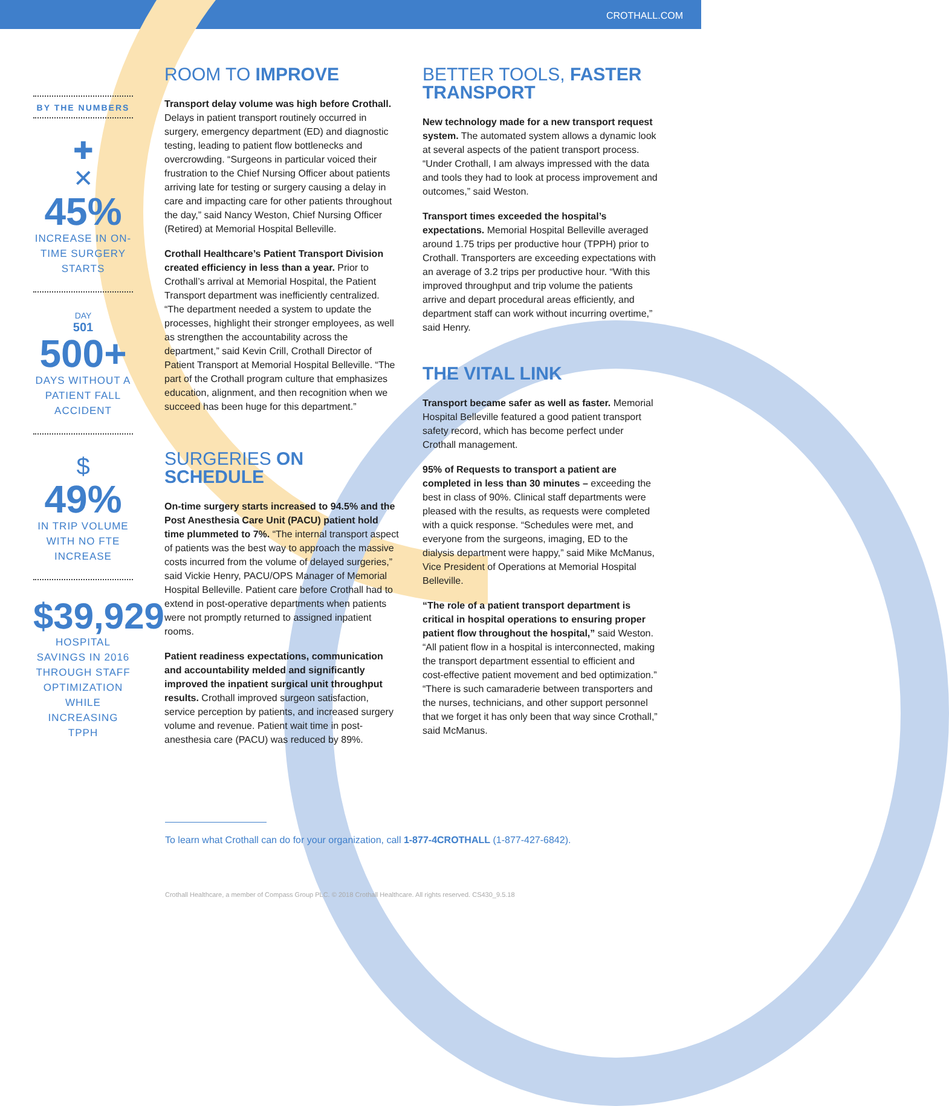CROTHALL.COM
BY THE NUMBERS
✚
✕
45%
INCREASE IN ON-TIME SURGERY STARTS
DAY
501
500+
DAYS WITHOUT A PATIENT FALL ACCIDENT
$
49%
IN TRIP VOLUME WITH NO FTE INCREASE
$39,929
HOSPITAL SAVINGS IN 2016 THROUGH STAFF OPTIMIZATION WHILE INCREASING TPPH
ROOM TO IMPROVE
Transport delay volume was high before Crothall. Delays in patient transport routinely occurred in surgery, emergency department (ED) and diagnostic testing, leading to patient flow bottlenecks and overcrowding. “Surgeons in particular voiced their frustration to the Chief Nursing Officer about patients arriving late for testing or surgery causing a delay in care and impacting care for other patients throughout the day,” said Nancy Weston, Chief Nursing Officer (Retired) at Memorial Hospital Belleville.
Crothall Healthcare’s Patient Transport Division created efficiency in less than a year. Prior to Crothall’s arrival at Memorial Hospital, the Patient Transport department was inefficiently centralized. “The department needed a system to update the processes, highlight their stronger employees, as well as strengthen the accountability across the department,” said Kevin Crill, Crothall Director of Patient Transport at Memorial Hospital Belleville. “The part of the Crothall program culture that emphasizes education, alignment, and then recognition when we succeed has been huge for this department.”
SURGERIES ON SCHEDULE
On-time surgery starts increased to 94.5% and the Post Anesthesia Care Unit (PACU) patient hold time plummeted to 7%. “The internal transport aspect of patients was the best way to approach the massive costs incurred from the volume of delayed surgeries,” said Vickie Henry, PACU/OPS Manager of Memorial Hospital Belleville. Patient care before Crothall had to extend in post-operative departments when patients were not promptly returned to assigned inpatient rooms.
Patient readiness expectations, communication and accountability melded and significantly improved the inpatient surgical unit throughput results. Crothall improved surgeon satisfaction, service perception by patients, and increased surgery volume and revenue. Patient wait time in post-anesthesia care (PACU) was reduced by 89%.
BETTER TOOLS, FASTER TRANSPORT
New technology made for a new transport request system. The automated system allows a dynamic look at several aspects of the patient transport process. “Under Crothall, I am always impressed with the data and tools they had to look at process improvement and outcomes,” said Weston.
Transport times exceeded the hospital’s expectations. Memorial Hospital Belleville averaged around 1.75 trips per productive hour (TPPH) prior to Crothall. Transporters are exceeding expectations with an average of 3.2 trips per productive hour. “With this improved throughput and trip volume the patients arrive and depart procedural areas efficiently, and department staff can work without incurring overtime,” said Henry.
THE VITAL LINK
Transport became safer as well as faster. Memorial Hospital Belleville featured a good patient transport safety record, which has become perfect under Crothall management.
95% of Requests to transport a patient are completed in less than 30 minutes – exceeding the best in class of 90%. Clinical staff departments were pleased with the results, as requests were completed with a quick response. “Schedules were met, and everyone from the surgeons, imaging, ED to the dialysis department were happy,” said Mike McManus, Vice President of Operations at Memorial Hospital Belleville.
“The role of a patient transport department is critical in hospital operations to ensuring proper patient flow throughout the hospital,” said Weston. “All patient flow in a hospital is interconnected, making the transport department essential to efficient and cost-effective patient movement and bed optimization.” “There is such camaraderie between transporters and the nurses, technicians, and other support personnel that we forget it has only been that way since Crothall,” said McManus.
To learn what Crothall can do for your organization, call 1-877-4CROTHALL (1-877-427-6842).
Crothall Healthcare, a member of Compass Group PLC. © 2018 Crothall Healthcare. All rights reserved. CS430_9.5.18